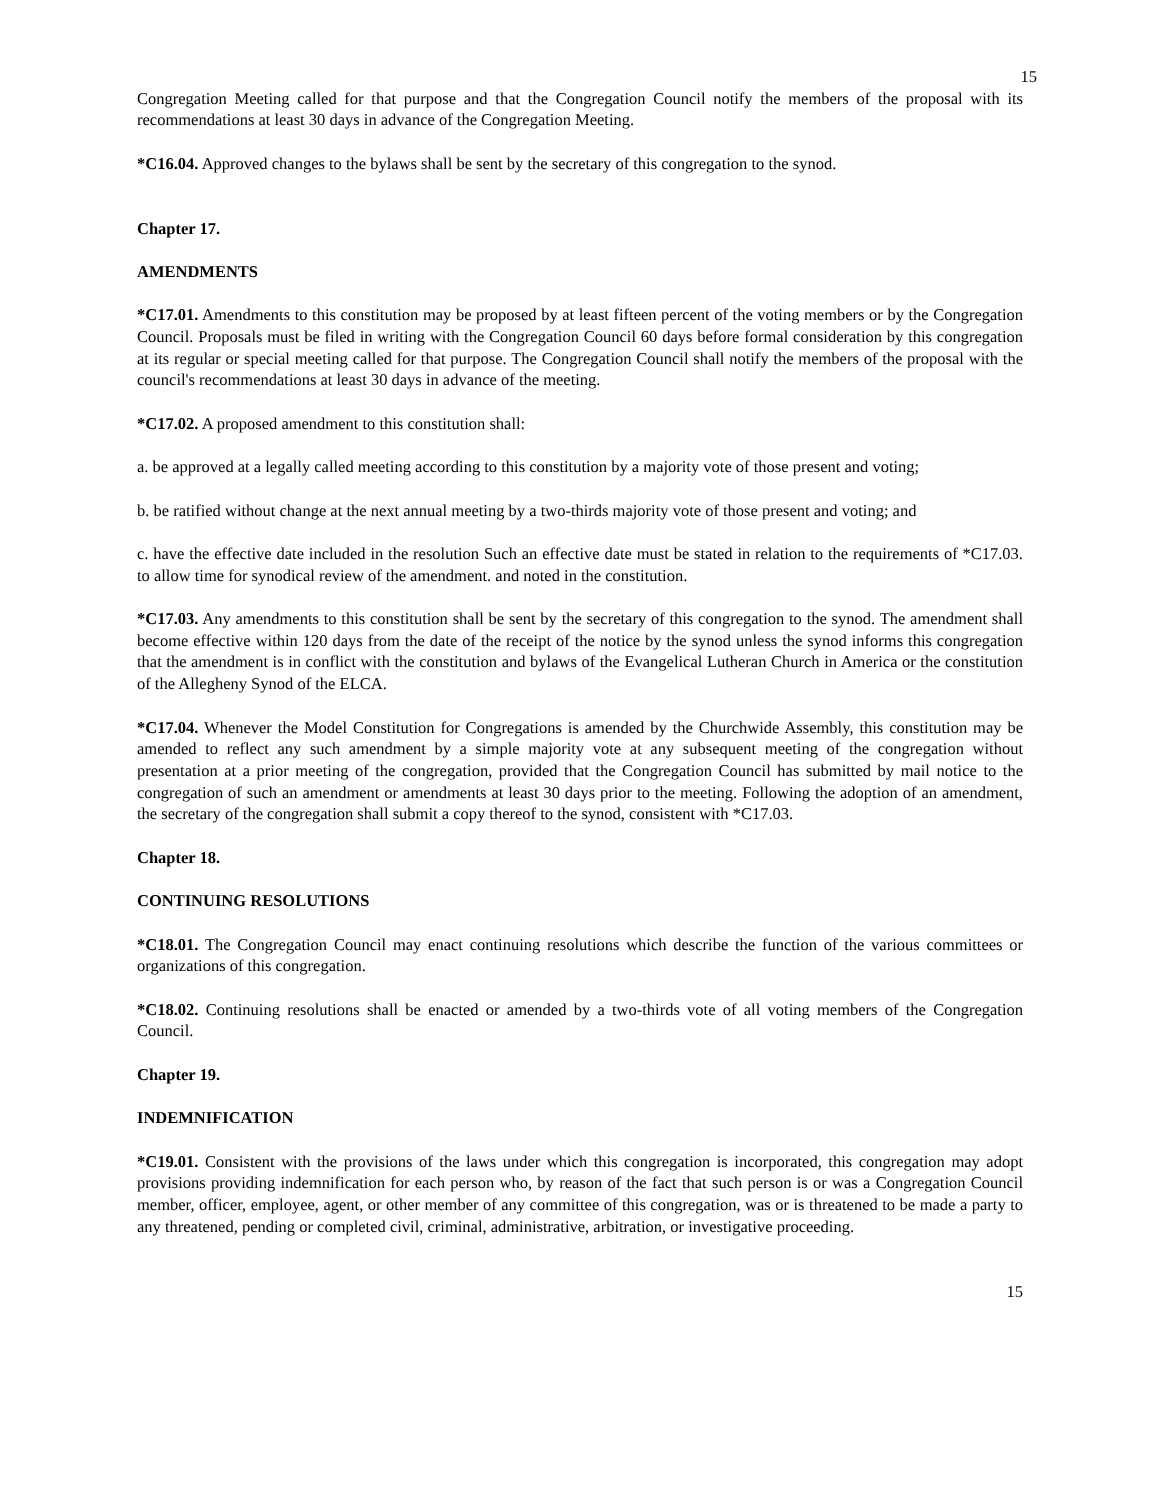15
Congregation Meeting called for that purpose and that the Congregation Council notify the members of the proposal with its recommendations at least 30 days in advance of the Congregation Meeting.
*C16.04. Approved changes to the bylaws shall be sent by the secretary of this congregation to the synod.
Chapter 17.
AMENDMENTS
*C17.01. Amendments to this constitution may be proposed by at least fifteen percent of the voting members or by the Congregation Council. Proposals must be filed in writing with the Congregation Council 60 days before formal consideration by this congregation at its regular or special meeting called for that purpose. The Congregation Council shall notify the members of the proposal with the council's recommendations at least 30 days in advance of the meeting.
*C17.02. A proposed amendment to this constitution shall:
a. be approved at a legally called meeting according to this constitution by a majority vote of those present and voting;
b. be ratified without change at the next annual meeting by a two-thirds majority vote of those present and voting; and
c. have the effective date included in the resolution Such an effective date must be stated in relation to the requirements of *C17.03. to allow time for synodical review of the amendment. and noted in the constitution.
*C17.03. Any amendments to this constitution shall be sent by the secretary of this congregation to the synod. The amendment shall become effective within 120 days from the date of the receipt of the notice by the synod unless the synod informs this congregation that the amendment is in conflict with the constitution and bylaws of the Evangelical Lutheran Church in America or the constitution of the Allegheny Synod of the ELCA.
*C17.04. Whenever the Model Constitution for Congregations is amended by the Churchwide Assembly, this constitution may be amended to reflect any such amendment by a simple majority vote at any subsequent meeting of the congregation without presentation at a prior meeting of the congregation, provided that the Congregation Council has submitted by mail notice to the congregation of such an amendment or amendments at least 30 days prior to the meeting. Following the adoption of an amendment, the secretary of the congregation shall submit a copy thereof to the synod, consistent with *C17.03.
Chapter 18.
CONTINUING RESOLUTIONS
*C18.01. The Congregation Council may enact continuing resolutions which describe the function of the various committees or organizations of this congregation.
*C18.02. Continuing resolutions shall be enacted or amended by a two-thirds vote of all voting members of the Congregation Council.
Chapter 19.
INDEMNIFICATION
*C19.01. Consistent with the provisions of the laws under which this congregation is incorporated, this congregation may adopt provisions providing indemnification for each person who, by reason of the fact that such person is or was a Congregation Council member, officer, employee, agent, or other member of any committee of this congregation, was or is threatened to be made a party to any threatened, pending or completed civil, criminal, administrative, arbitration, or investigative proceeding.
15